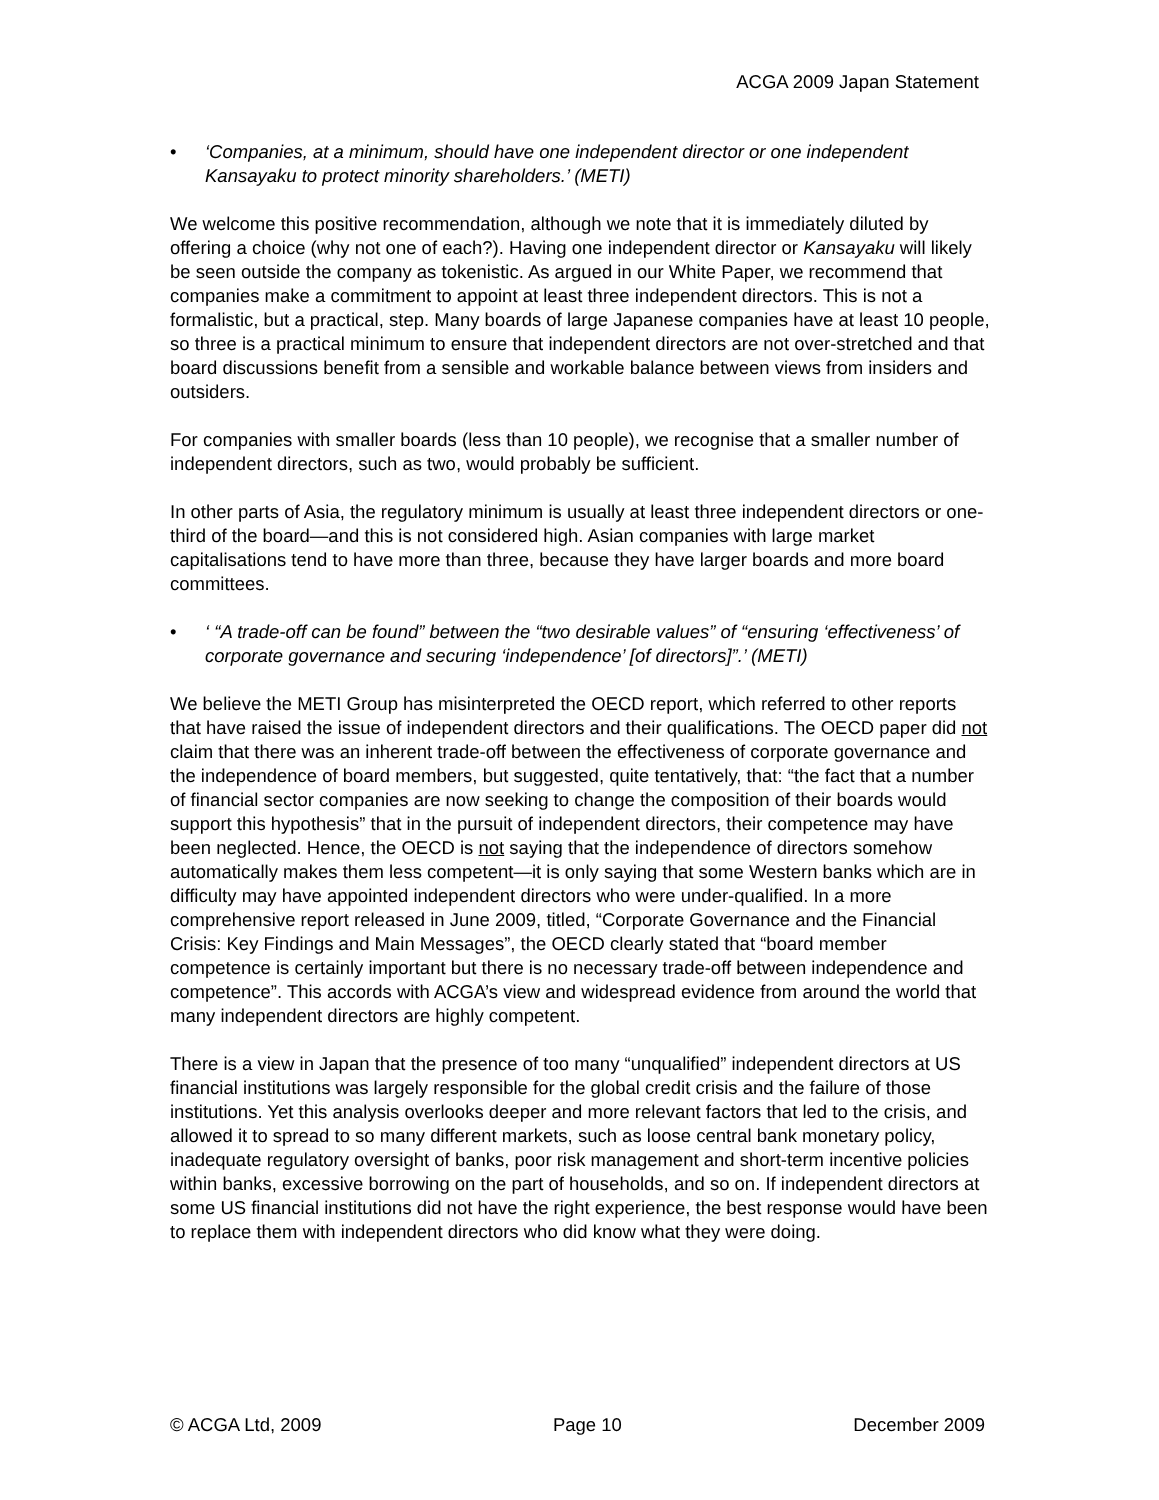ACGA 2009 Japan Statement
• ‘Companies, at a minimum, should have one independent director or one independent Kansayaku to protect minority shareholders.’ (METI)
We welcome this positive recommendation, although we note that it is immediately diluted by offering a choice (why not one of each?). Having one independent director or Kansayaku will likely be seen outside the company as tokenistic. As argued in our White Paper, we recommend that companies make a commitment to appoint at least three independent directors. This is not a formalistic, but a practical, step. Many boards of large Japanese companies have at least 10 people, so three is a practical minimum to ensure that independent directors are not over-stretched and that board discussions benefit from a sensible and workable balance between views from insiders and outsiders.
For companies with smaller boards (less than 10 people), we recognise that a smaller number of independent directors, such as two, would probably be sufficient.
In other parts of Asia, the regulatory minimum is usually at least three independent directors or one-third of the board—and this is not considered high. Asian companies with large market capitalisations tend to have more than three, because they have larger boards and more board committees.
• ‘ “A trade-off can be found” between the “two desirable values” of “ensuring ‘effectiveness’ of corporate governance and securing ‘independence’ [of directors]”.’ (METI)
We believe the METI Group has misinterpreted the OECD report, which referred to other reports that have raised the issue of independent directors and their qualifications. The OECD paper did not claim that there was an inherent trade-off between the effectiveness of corporate governance and the independence of board members, but suggested, quite tentatively, that: “the fact that a number of financial sector companies are now seeking to change the composition of their boards would support this hypothesis” that in the pursuit of independent directors, their competence may have been neglected. Hence, the OECD is not saying that the independence of directors somehow automatically makes them less competent—it is only saying that some Western banks which are in difficulty may have appointed independent directors who were under-qualified. In a more comprehensive report released in June 2009, titled, “Corporate Governance and the Financial Crisis: Key Findings and Main Messages”, the OECD clearly stated that “board member competence is certainly important but there is no necessary trade-off between independence and competence”. This accords with ACGA’s view and widespread evidence from around the world that many independent directors are highly competent.
There is a view in Japan that the presence of too many “unqualified” independent directors at US financial institutions was largely responsible for the global credit crisis and the failure of those institutions. Yet this analysis overlooks deeper and more relevant factors that led to the crisis, and allowed it to spread to so many different markets, such as loose central bank monetary policy, inadequate regulatory oversight of banks, poor risk management and short-term incentive policies within banks, excessive borrowing on the part of households, and so on. If independent directors at some US financial institutions did not have the right experience, the best response would have been to replace them with independent directors who did know what they were doing.
© ACGA Ltd, 2009 Page 10 December 2009